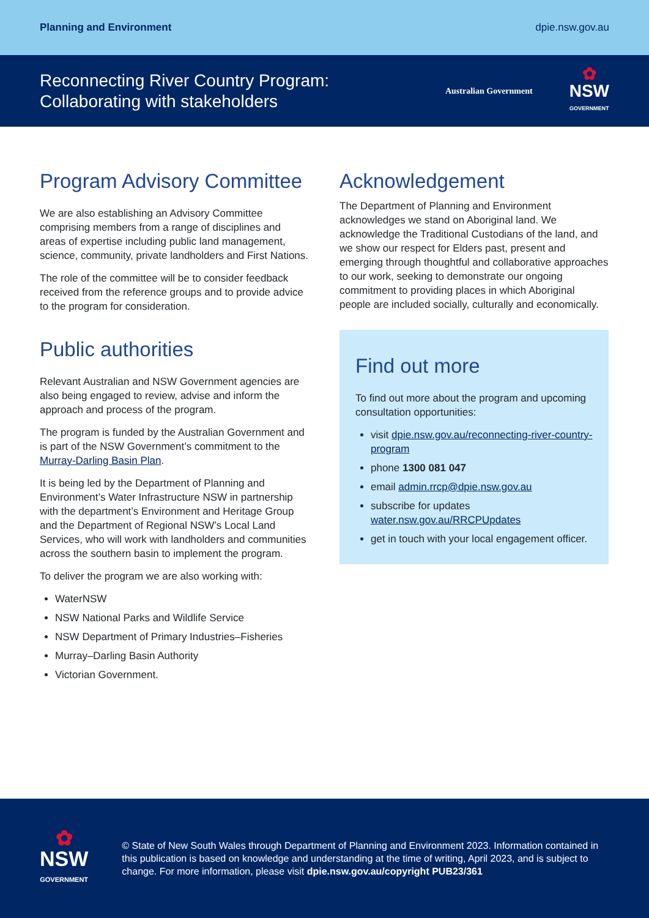Planning and Environment dpie.nsw.gov.au
Reconnecting River Country Program:
Collaborating with stakeholders
Australian Government
✿
NSW
GOVERNMENT
Program Advisory Committee
We are also establishing an Advisory Committee comprising members from a range of disciplines and areas of expertise including public land management, science, community, private landholders and First Nations.
The role of the committee will be to consider feedback received from the reference groups and to provide advice to the program for consideration.
Public authorities
Relevant Australian and NSW Government agencies are also being engaged to review, advise and inform the approach and process of the program.
The program is funded by the Australian Government and is part of the NSW Government’s commitment to the Murray-Darling Basin Plan.
It is being led by the Department of Planning and Environment’s Water Infrastructure NSW in partnership with the department’s Environment and Heritage Group and the Department of Regional NSW’s Local Land Services, who will work with landholders and communities across the southern basin to implement the program.
To deliver the program we are also working with:
WaterNSW
NSW National Parks and Wildlife Service
NSW Department of Primary Industries–Fisheries
Murray–Darling Basin Authority
Victorian Government.
Acknowledgement
The Department of Planning and Environment acknowledges we stand on Aboriginal land. We acknowledge the Traditional Custodians of the land, and we show our respect for Elders past, present and emerging through thoughtful and collaborative approaches to our work, seeking to demonstrate our ongoing commitment to providing places in which Aboriginal people are included socially, culturally and economically.
Find out more
To find out more about the program and upcoming consultation opportunities:
visit dpie.nsw.gov.au/reconnecting-river-country-program
phone 1300 081 047
email admin.rrcp@dpie.nsw.gov.au
subscribe for updates water.nsw.gov.au/RRCPUpdates
get in touch with your local engagement officer.
✿
NSW
GOVERNMENT
© State of New South Wales through Department of Planning and Environment 2023. Information contained in this publication is based on knowledge and understanding at the time of writing, April 2023, and is subject to change. For more information, please visit dpie.nsw.gov.au/copyright PUB23/361